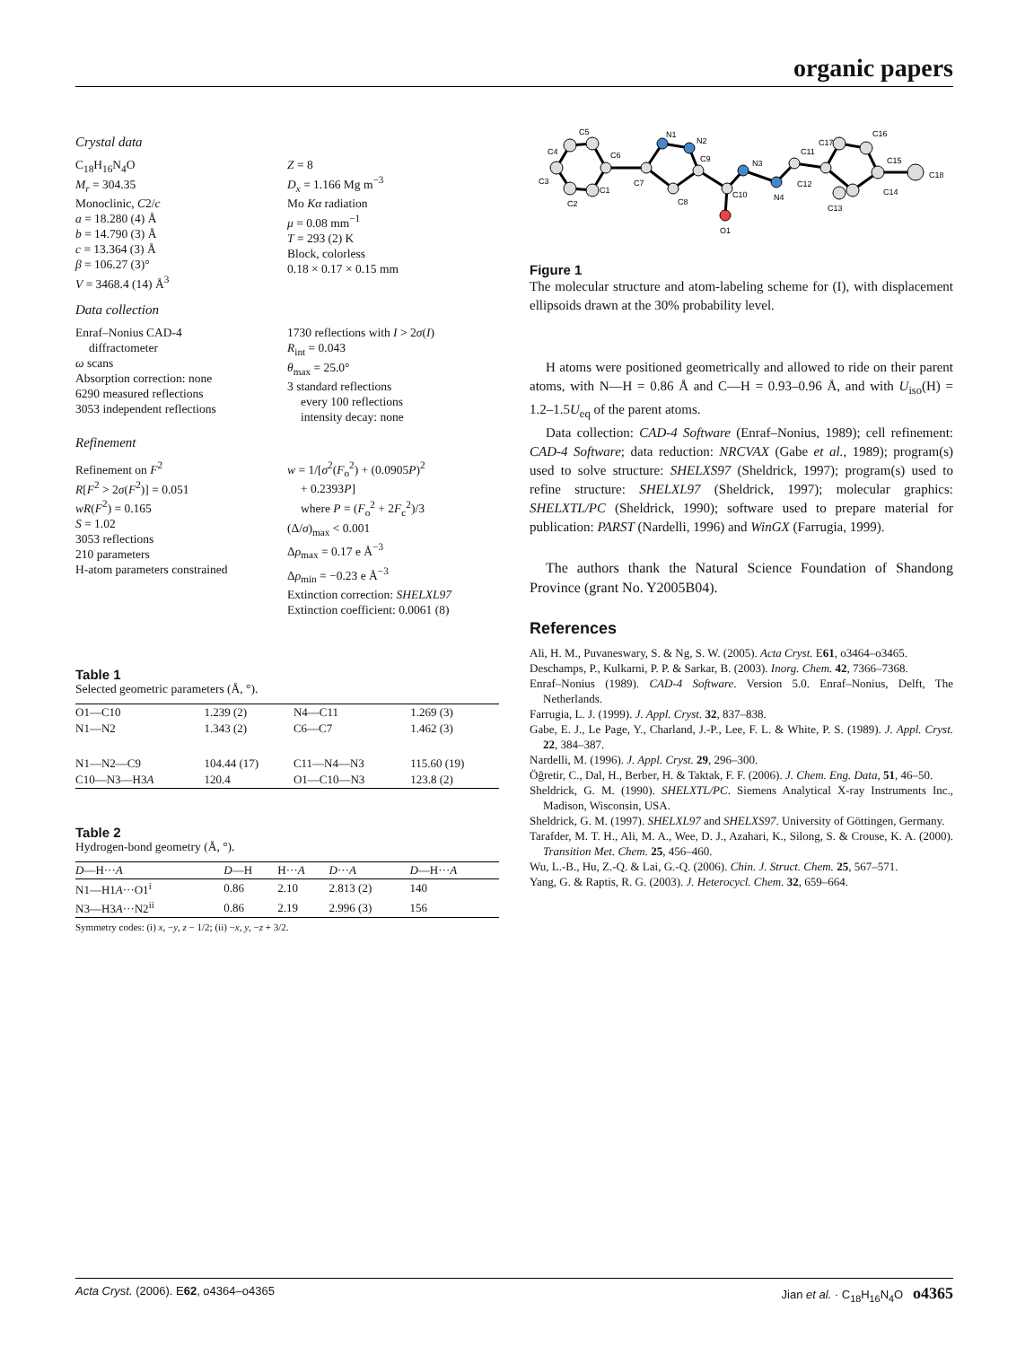organic papers
Crystal data
C<sub>18</sub>H<sub>16</sub>N<sub>4</sub>O
M<sub>r</sub> = 304.35
Monoclinic, C2/c
a = 18.280 (4) Å
b = 14.790 (3) Å
c = 13.364 (3) Å
β = 106.27 (3)°
V = 3468.4 (14) Å<sup>3</sup>
Z = 8
D<sub>x</sub> = 1.166 Mg m<sup>−3</sup>
Mo Kα radiation
μ = 0.08 mm<sup>−1</sup>
T = 293 (2) K
Block, colorless
0.18 × 0.17 × 0.15 mm
Data collection
Enraf–Nonius CAD-4
diffractometer
ω scans
Absorption correction: none
6290 measured reflections
3053 independent reflections
1730 reflections with I > 2σ(I)
R<sub>int</sub> = 0.043
θ<sub>max</sub> = 25.0°
3 standard reflections
every 100 reflections
intensity decay: none
Refinement
Refinement on F<sup>2</sup>
R[F<sup>2</sup> > 2σ(F<sup>2</sup>)] = 0.051
wR(F<sup>2</sup>) = 0.165
S = 1.02
3053 reflections
210 parameters
H-atom parameters constrained
w = 1/[σ<sup>2</sup>(F<sub>o</sub><sup>2</sup>) + (0.0905P)<sup>2</sup>
+ 0.2393P]
where P = (F<sub>o</sub><sup>2</sup> + 2F<sub>c</sub><sup>2</sup>)/3
(Δ/σ)<sub>max</sub> < 0.001
Δρ<sub>max</sub> = 0.17 e Å<sup>−3</sup>
Δρ<sub>min</sub> = −0.23 e Å<sup>−3</sup>
Extinction correction: SHELXL97
Extinction coefficient: 0.0061 (8)
Table 1
Selected geometric parameters (Å, °).
| O1—C10 | 1.239 (2) | N4—C11 | 1.269 (3) |
| N1—N2 | 1.343 (2) | C6—C7 | 1.462 (3) |
| N1—N2—C9 | 104.44 (17) | C11—N4—N3 | 115.60 (19) |
| C10—N3—H3 A | 120.4 | O1—C10—N3 | 123.8 (2) |
Table 2
Hydrogen-bond geometry (Å, °).
| D —H··· A | D —H | H··· A | D ··· A | D —H··· A |
| --- | --- | --- | --- | --- |
| N1—H1 A ···O1<sup>i</sup> | 0.86 | 2.10 | 2.813 (2) | 140 |
| N3—H3 A ···N2<sup>ii</sup> | 0.86 | 2.19 | 2.996 (3) | 156 |
Symmetry codes: (i) x, −y, z − 1/2; (ii) −x, y, −z + 3/2.
C4
C5
C6
C3
C2
C1
C7
N1
N2
C9
C8
C10
N3
N4
C11
C17
C16
C15
C12
C13
C14
C18
O1
Figure 1
The molecular structure and atom-labeling scheme for (I), with displacement ellipsoids drawn at the 30% probability level.
H atoms were positioned geometrically and allowed to ride on their parent atoms, with N—H = 0.86 Å and C—H = 0.93–0.96 Å, and with U<sub>iso</sub>(H) = 1.2–1.5U<sub>eq</sub> of the parent atoms.
Data collection: CAD-4 Software (Enraf–Nonius, 1989); cell refinement: CAD-4 Software; data reduction: NRCVAX (Gabe et al., 1989); program(s) used to solve structure: SHELXS97 (Sheldrick, 1997); program(s) used to refine structure: SHELXL97 (Sheldrick, 1997); molecular graphics: SHELXTL/PC (Sheldrick, 1990); software used to prepare material for publication: PARST (Nardelli, 1996) and WinGX (Farrugia, 1999).
The authors thank the Natural Science Foundation of Shandong Province (grant No. Y2005B04).
References
Ali, H. M., Puvaneswary, S. & Ng, S. W. (2005). Acta Cryst. E61, o3464–o3465.
Deschamps, P., Kulkarni, P. P. & Sarkar, B. (2003). Inorg. Chem. 42, 7366–7368.
Enraf–Nonius (1989). CAD-4 Software. Version 5.0. Enraf–Nonius, Delft, The Netherlands.
Farrugia, L. J. (1999). J. Appl. Cryst. 32, 837–838.
Gabe, E. J., Le Page, Y., Charland, J.-P., Lee, F. L. & White, P. S. (1989). J. Appl. Cryst. 22, 384–387.
Nardelli, M. (1996). J. Appl. Cryst. 29, 296–300.
Öğretir, C., Dal, H., Berber, H. & Taktak, F. F. (2006). J. Chem. Eng. Data, 51, 46–50.
Sheldrick, G. M. (1990). SHELXTL/PC. Siemens Analytical X-ray Instruments Inc., Madison, Wisconsin, USA.
Sheldrick, G. M. (1997). SHELXL97 and SHELXS97. University of Göttingen, Germany.
Tarafder, M. T. H., Ali, M. A., Wee, D. J., Azahari, K., Silong, S. & Crouse, K. A. (2000). Transition Met. Chem. 25, 456–460.
Wu, L.-B., Hu, Z.-Q. & Lai, G.-Q. (2006). Chin. J. Struct. Chem. 25, 567–571.
Yang, G. & Raptis, R. G. (2003). J. Heterocycl. Chem. 32, 659–664.
Acta Cryst. (2006). E62, o4364–o4365 Jian et al. · C<sub>18</sub>H<sub>16</sub>N<sub>4</sub>O o4365